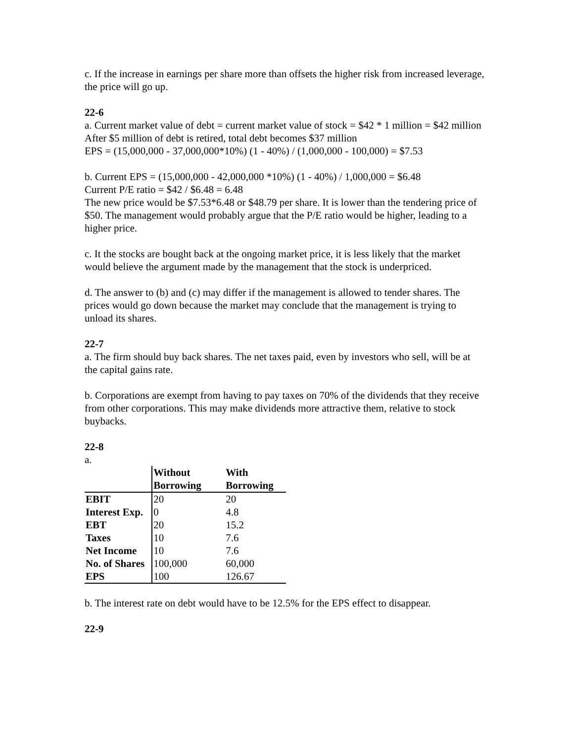c. If the increase in earnings per share more than offsets the higher risk from increased leverage, the price will go up.
22-6
a. Current market value of debt = current market value of stock = $42 * 1 million = $42 million
After $5 million of debt is retired, total debt becomes $37 million
EPS = (15,000,000 - 37,000,000*10%) (1 - 40%) / (1,000,000 - 100,000) = $7.53
b. Current EPS = (15,000,000 - 42,000,000 *10%) (1 - 40%) / 1,000,000 = $6.48
Current P/E ratio = $42 / $6.48 = 6.48
The new price would be $7.53*6.48 or $48.79 per share. It is lower than the tendering price of $50. The management would probably argue that the P/E ratio would be higher, leading to a higher price.
c. It the stocks are bought back at the ongoing market price, it is less likely that the market would believe the argument made by the management that the stock is underpriced.
d. The answer to (b) and (c) may differ if the management is allowed to tender shares. The prices would go down because the market may conclude that the management is trying to unload its shares.
22-7
a. The firm should buy back shares. The net taxes paid, even by investors who sell, will be at the capital gains rate.
b. Corporations are exempt from having to pay taxes on 70% of the dividends that they receive from other corporations. This may make dividends more attractive them, relative to stock buybacks.
22-8
a.
| | Without Borrowing | With Borrowing |
| --- | --- | --- |
| EBIT | 20 | 20 |
| Interest Exp. | 0 | 4.8 |
| EBT | 20 | 15.2 |
| Taxes | 10 | 7.6 |
| Net Income | 10 | 7.6 |
| No. of Shares | 100,000 | 60,000 |
| EPS | 100 | 126.67 |
b. The interest rate on debt would have to be 12.5% for the EPS effect to disappear.
22-9